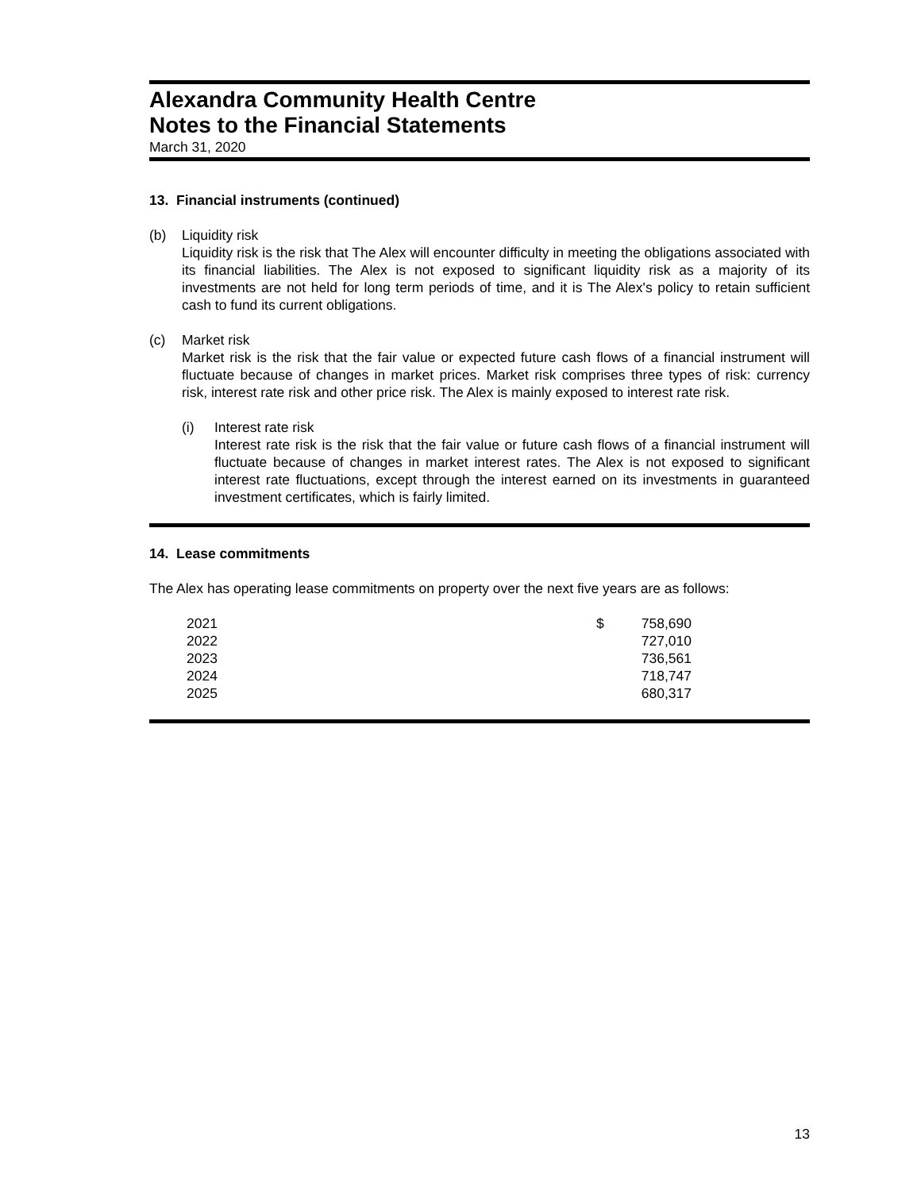Alexandra Community Health Centre
Notes to the Financial Statements
March 31, 2020
13. Financial instruments (continued)
(b) Liquidity risk
Liquidity risk is the risk that The Alex will encounter difficulty in meeting the obligations associated with its financial liabilities. The Alex is not exposed to significant liquidity risk as a majority of its investments are not held for long term periods of time, and it is The Alex's policy to retain sufficient cash to fund its current obligations.
(c) Market risk
Market risk is the risk that the fair value or expected future cash flows of a financial instrument will fluctuate because of changes in market prices. Market risk comprises three types of risk: currency risk, interest rate risk and other price risk. The Alex is mainly exposed to interest rate risk.
(i) Interest rate risk
Interest rate risk is the risk that the fair value or future cash flows of a financial instrument will fluctuate because of changes in market interest rates. The Alex is not exposed to significant interest rate fluctuations, except through the interest earned on its investments in guaranteed investment certificates, which is fairly limited.
14. Lease commitments
The Alex has operating lease commitments on property over the next five years are as follows:
| 2021 | $ | 758,690 |
| 2022 | | 727,010 |
| 2023 | | 736,561 |
| 2024 | | 718,747 |
| 2025 | | 680,317 |
13